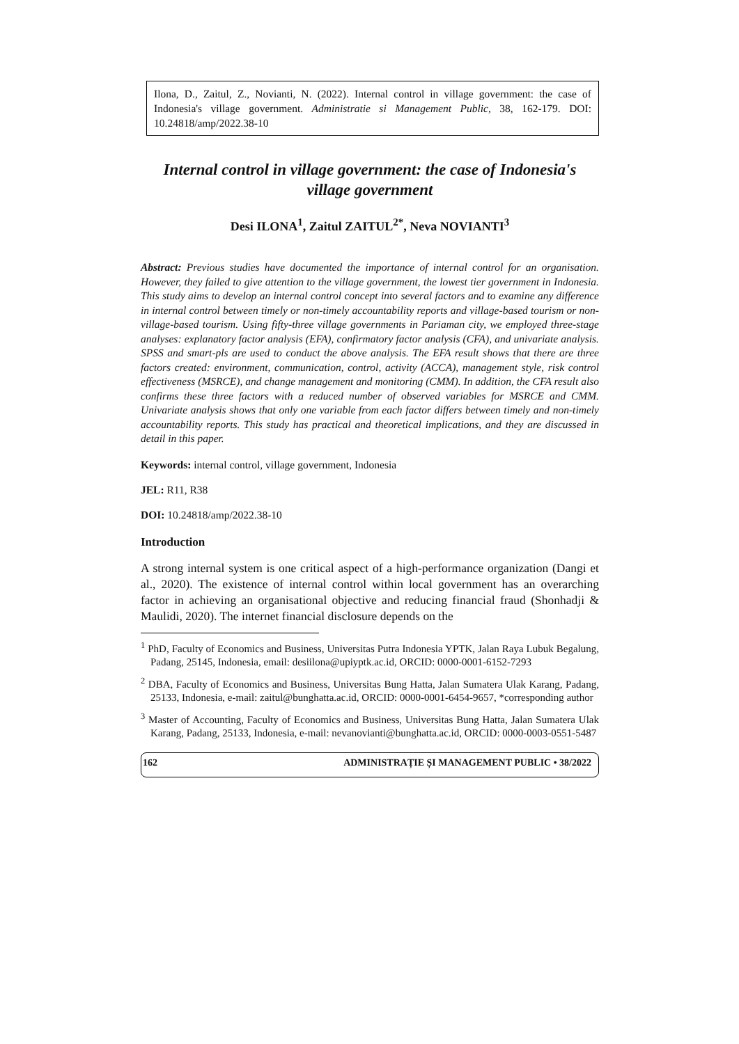Ilona, D., Zaitul, Z., Novianti, N. (2022). Internal control in village government: the case of Indonesia's village government. Administratie si Management Public, 38, 162-179. DOI: 10.24818/amp/2022.38-10
Internal control in village government: the case of Indonesia's village government
Desi ILONA<sup>1</sup>, Zaitul ZAITUL<sup>2*</sup>, Neva NOVIANTI<sup>3</sup>
Abstract: Previous studies have documented the importance of internal control for an organisation. However, they failed to give attention to the village government, the lowest tier government in Indonesia. This study aims to develop an internal control concept into several factors and to examine any difference in internal control between timely or non-timely accountability reports and village-based tourism or non-village-based tourism. Using fifty-three village governments in Pariaman city, we employed three-stage analyses: explanatory factor analysis (EFA), confirmatory factor analysis (CFA), and univariate analysis. SPSS and smart-pls are used to conduct the above analysis. The EFA result shows that there are three factors created: environment, communication, control, activity (ACCA), management style, risk control effectiveness (MSRCE), and change management and monitoring (CMM). In addition, the CFA result also confirms these three factors with a reduced number of observed variables for MSRCE and CMM. Univariate analysis shows that only one variable from each factor differs between timely and non-timely accountability reports. This study has practical and theoretical implications, and they are discussed in detail in this paper.
Keywords: internal control, village government, Indonesia
JEL: R11, R38
DOI: 10.24818/amp/2022.38-10
Introduction
A strong internal system is one critical aspect of a high-performance organization (Dangi et al., 2020). The existence of internal control within local government has an overarching factor in achieving an organisational objective and reducing financial fraud (Shonhadji & Maulidi, 2020). The internet financial disclosure depends on the
<sup>1</sup> PhD, Faculty of Economics and Business, Universitas Putra Indonesia YPTK, Jalan Raya Lubuk Begalung, Padang, 25145, Indonesia, email: desiilona@upiyptk.ac.id, ORCID: 0000-0001-6152-7293
<sup>2</sup> DBA, Faculty of Economics and Business, Universitas Bung Hatta, Jalan Sumatera Ulak Karang, Padang, 25133, Indonesia, e-mail: zaitul@bunghatta.ac.id, ORCID: 0000-0001-6454-9657, *corresponding author
<sup>3</sup> Master of Accounting, Faculty of Economics and Business, Universitas Bung Hatta, Jalan Sumatera Ulak Karang, Padang, 25133, Indonesia, e-mail: nevanovianti@bunghatta.ac.id, ORCID: 0000-0003-0551-5487
162 ADMINISTRAȚIE ȘI MANAGEMENT PUBLIC • 38/2022